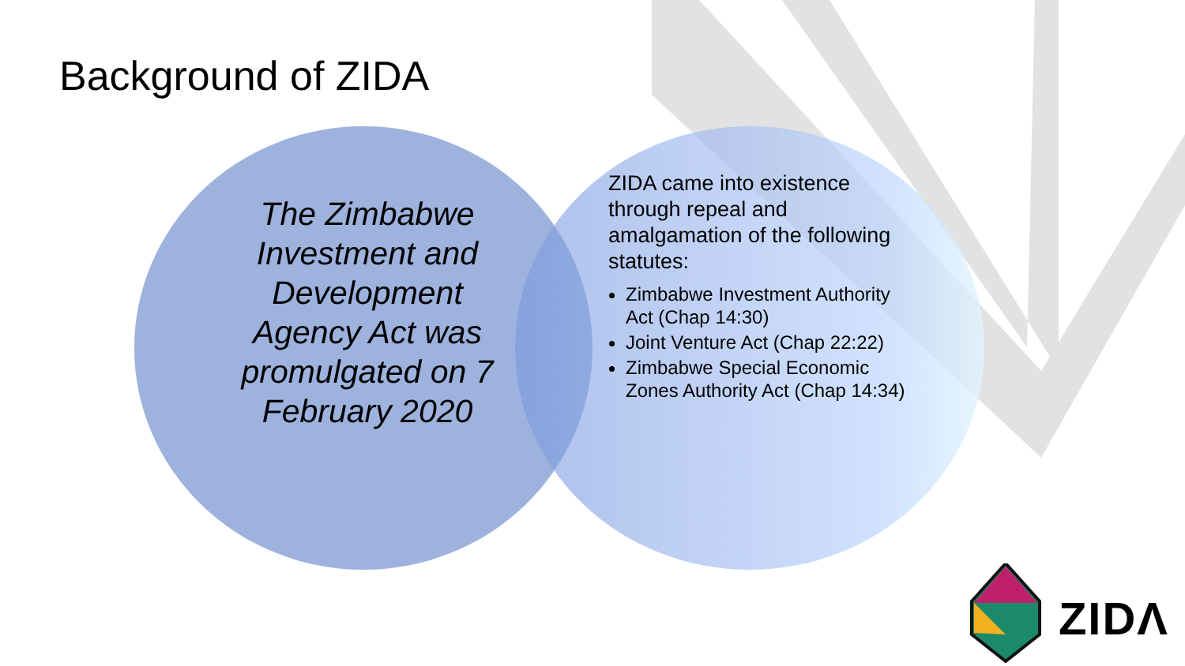Background of ZIDA
The Zimbabwe Investment and Development Agency Act was promulgated on 7 February 2020
ZIDA came into existence through repeal and amalgamation of the following statutes:
Zimbabwe Investment Authority Act (Chap 14:30)
Joint Venture Act (Chap 22:22)
Zimbabwe Special Economic Zones Authority Act (Chap 14:34)
ZIDΛ